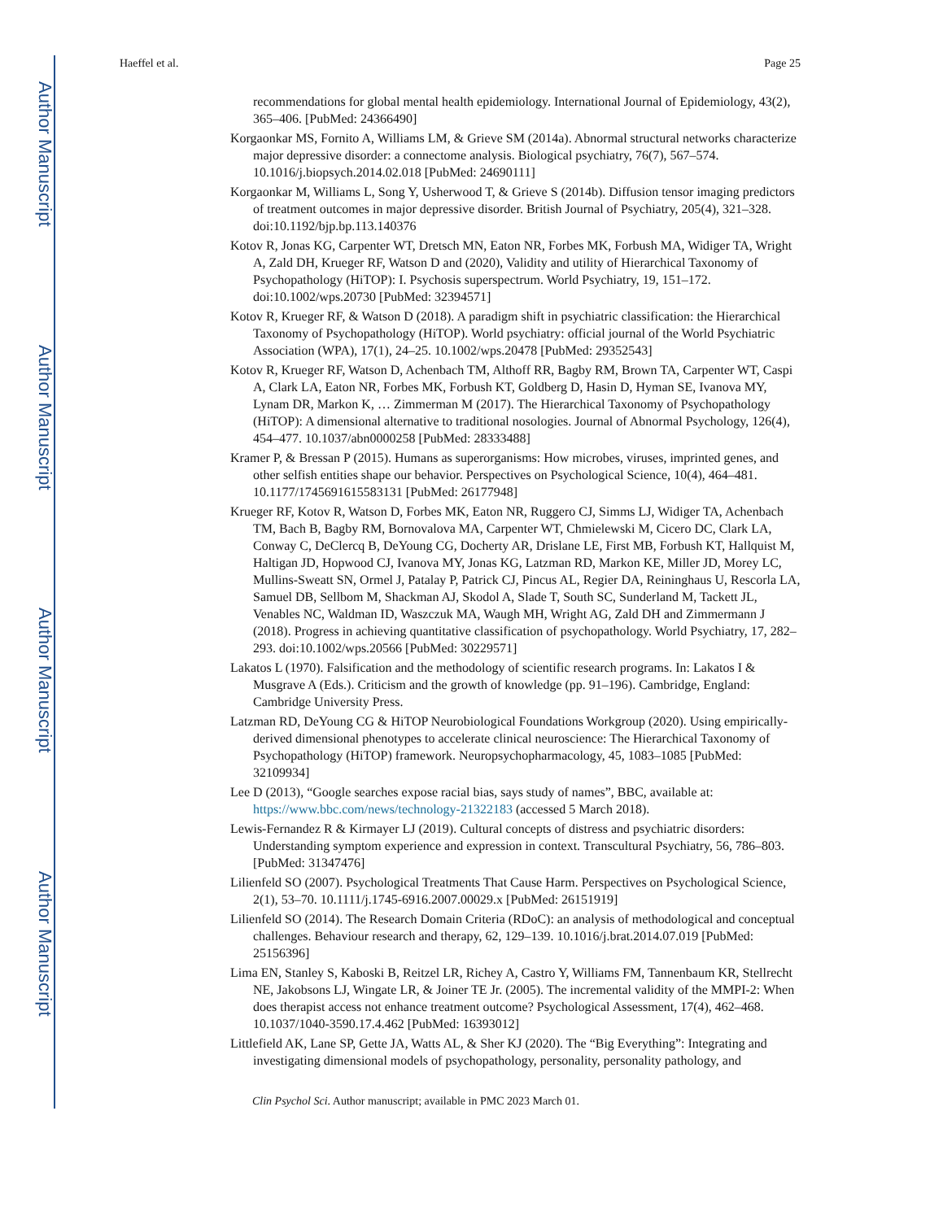Author Manuscript
Author Manuscript
Author Manuscript
Author Manuscript
Haeffel et al. Page 25
recommendations for global mental health epidemiology. International Journal of Epidemiology, 43(2), 365–406. [PubMed: 24366490]
Korgaonkar MS, Fornito A, Williams LM, & Grieve SM (2014a). Abnormal structural networks characterize major depressive disorder: a connectome analysis. Biological psychiatry, 76(7), 567–574. 10.1016/j.biopsych.2014.02.018 [PubMed: 24690111]
Korgaonkar M, Williams L, Song Y, Usherwood T, & Grieve S (2014b). Diffusion tensor imaging predictors of treatment outcomes in major depressive disorder. British Journal of Psychiatry, 205(4), 321–328. doi:10.1192/bjp.bp.113.140376
Kotov R, Jonas KG, Carpenter WT, Dretsch MN, Eaton NR, Forbes MK, Forbush MA, Widiger TA, Wright A, Zald DH, Krueger RF, Watson D and (2020), Validity and utility of Hierarchical Taxonomy of Psychopathology (HiTOP): I. Psychosis superspectrum. World Psychiatry, 19, 151–172. doi:10.1002/wps.20730 [PubMed: 32394571]
Kotov R, Krueger RF, & Watson D (2018). A paradigm shift in psychiatric classification: the Hierarchical Taxonomy of Psychopathology (HiTOP). World psychiatry: official journal of the World Psychiatric Association (WPA), 17(1), 24–25. 10.1002/wps.20478 [PubMed: 29352543]
Kotov R, Krueger RF, Watson D, Achenbach TM, Althoff RR, Bagby RM, Brown TA, Carpenter WT, Caspi A, Clark LA, Eaton NR, Forbes MK, Forbush KT, Goldberg D, Hasin D, Hyman SE, Ivanova MY, Lynam DR, Markon K, … Zimmerman M (2017). The Hierarchical Taxonomy of Psychopathology (HiTOP): A dimensional alternative to traditional nosologies. Journal of Abnormal Psychology, 126(4), 454–477. 10.1037/abn0000258 [PubMed: 28333488]
Kramer P, & Bressan P (2015). Humans as superorganisms: How microbes, viruses, imprinted genes, and other selfish entities shape our behavior. Perspectives on Psychological Science, 10(4), 464–481. 10.1177/1745691615583131 [PubMed: 26177948]
Krueger RF, Kotov R, Watson D, Forbes MK, Eaton NR, Ruggero CJ, Simms LJ, Widiger TA, Achenbach TM, Bach B, Bagby RM, Bornovalova MA, Carpenter WT, Chmielewski M, Cicero DC, Clark LA, Conway C, DeClercq B, DeYoung CG, Docherty AR, Drislane LE, First MB, Forbush KT, Hallquist M, Haltigan JD, Hopwood CJ, Ivanova MY, Jonas KG, Latzman RD, Markon KE, Miller JD, Morey LC, Mullins-Sweatt SN, Ormel J, Patalay P, Patrick CJ, Pincus AL, Regier DA, Reininghaus U, Rescorla LA, Samuel DB, Sellbom M, Shackman AJ, Skodol A, Slade T, South SC, Sunderland M, Tackett JL, Venables NC, Waldman ID, Waszczuk MA, Waugh MH, Wright AG, Zald DH and Zimmermann J (2018). Progress in achieving quantitative classification of psychopathology. World Psychiatry, 17, 282–293. doi:10.1002/wps.20566 [PubMed: 30229571]
Lakatos L (1970). Falsification and the methodology of scientific research programs. In: Lakatos I & Musgrave A (Eds.). Criticism and the growth of knowledge (pp. 91–196). Cambridge, England: Cambridge University Press.
Latzman RD, DeYoung CG & HiTOP Neurobiological Foundations Workgroup (2020). Using empirically-derived dimensional phenotypes to accelerate clinical neuroscience: The Hierarchical Taxonomy of Psychopathology (HiTOP) framework. Neuropsychopharmacology, 45, 1083–1085 [PubMed: 32109934]
Lee D (2013), “Google searches expose racial bias, says study of names”, BBC, available at: https://www.bbc.com/news/technology-21322183 (accessed 5 March 2018).
Lewis-Fernandez R & Kirmayer LJ (2019). Cultural concepts of distress and psychiatric disorders: Understanding symptom experience and expression in context. Transcultural Psychiatry, 56, 786–803. [PubMed: 31347476]
Lilienfeld SO (2007). Psychological Treatments That Cause Harm. Perspectives on Psychological Science, 2(1), 53–70. 10.1111/j.1745-6916.2007.00029.x [PubMed: 26151919]
Lilienfeld SO (2014). The Research Domain Criteria (RDoC): an analysis of methodological and conceptual challenges. Behaviour research and therapy, 62, 129–139. 10.1016/j.brat.2014.07.019 [PubMed: 25156396]
Lima EN, Stanley S, Kaboski B, Reitzel LR, Richey A, Castro Y, Williams FM, Tannenbaum KR, Stellrecht NE, Jakobsons LJ, Wingate LR, & Joiner TE Jr. (2005). The incremental validity of the MMPI-2: When does therapist access not enhance treatment outcome? Psychological Assessment, 17(4), 462–468. 10.1037/1040-3590.17.4.462 [PubMed: 16393012]
Littlefield AK, Lane SP, Gette JA, Watts AL, & Sher KJ (2020). The “Big Everything”: Integrating and investigating dimensional models of psychopathology, personality, personality pathology, and
Clin Psychol Sci. Author manuscript; available in PMC 2023 March 01.